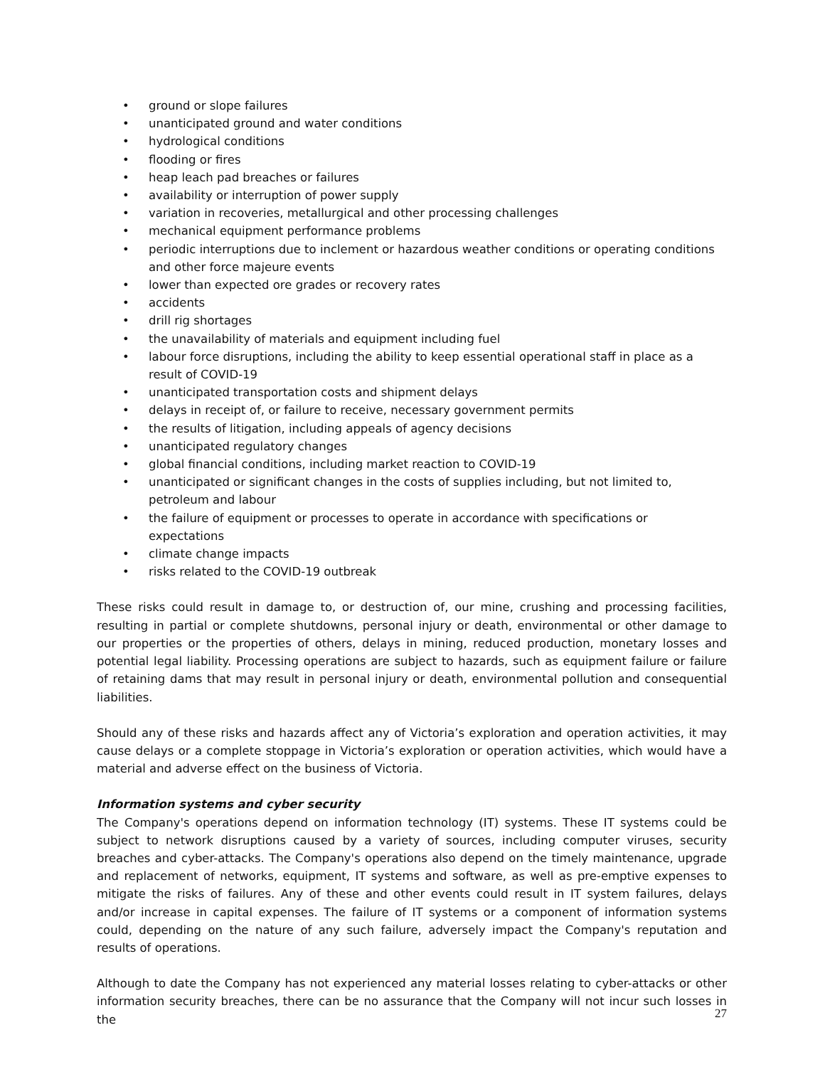ground or slope failures
unanticipated ground and water conditions
hydrological conditions
flooding or fires
heap leach pad breaches or failures
availability or interruption of power supply
variation in recoveries, metallurgical and other processing challenges
mechanical equipment performance problems
periodic interruptions due to inclement or hazardous weather conditions or operating conditions and other force majeure events
lower than expected ore grades or recovery rates
accidents
drill rig shortages
the unavailability of materials and equipment including fuel
labour force disruptions, including the ability to keep essential operational staff in place as a result of COVID-19
unanticipated transportation costs and shipment delays
delays in receipt of, or failure to receive, necessary government permits
the results of litigation, including appeals of agency decisions
unanticipated regulatory changes
global financial conditions, including market reaction to COVID-19
unanticipated or significant changes in the costs of supplies including, but not limited to, petroleum and labour
the failure of equipment or processes to operate in accordance with specifications or expectations
climate change impacts
risks related to the COVID-19 outbreak
These risks could result in damage to, or destruction of, our mine, crushing and processing facilities, resulting in partial or complete shutdowns, personal injury or death, environmental or other damage to our properties or the properties of others, delays in mining, reduced production, monetary losses and potential legal liability. Processing operations are subject to hazards, such as equipment failure or failure of retaining dams that may result in personal injury or death, environmental pollution and consequential liabilities.
Should any of these risks and hazards affect any of Victoria’s exploration and operation activities, it may cause delays or a complete stoppage in Victoria’s exploration or operation activities, which would have a material and adverse effect on the business of Victoria.
Information systems and cyber security
The Company's operations depend on information technology (IT) systems. These IT systems could be subject to network disruptions caused by a variety of sources, including computer viruses, security breaches and cyber-attacks. The Company's operations also depend on the timely maintenance, upgrade and replacement of networks, equipment, IT systems and software, as well as pre-emptive expenses to mitigate the risks of failures. Any of these and other events could result in IT system failures, delays and/or increase in capital expenses. The failure of IT systems or a component of information systems could, depending on the nature of any such failure, adversely impact the Company's reputation and results of operations.
Although to date the Company has not experienced any material losses relating to cyber-attacks or other information security breaches, there can be no assurance that the Company will not incur such losses in the
27